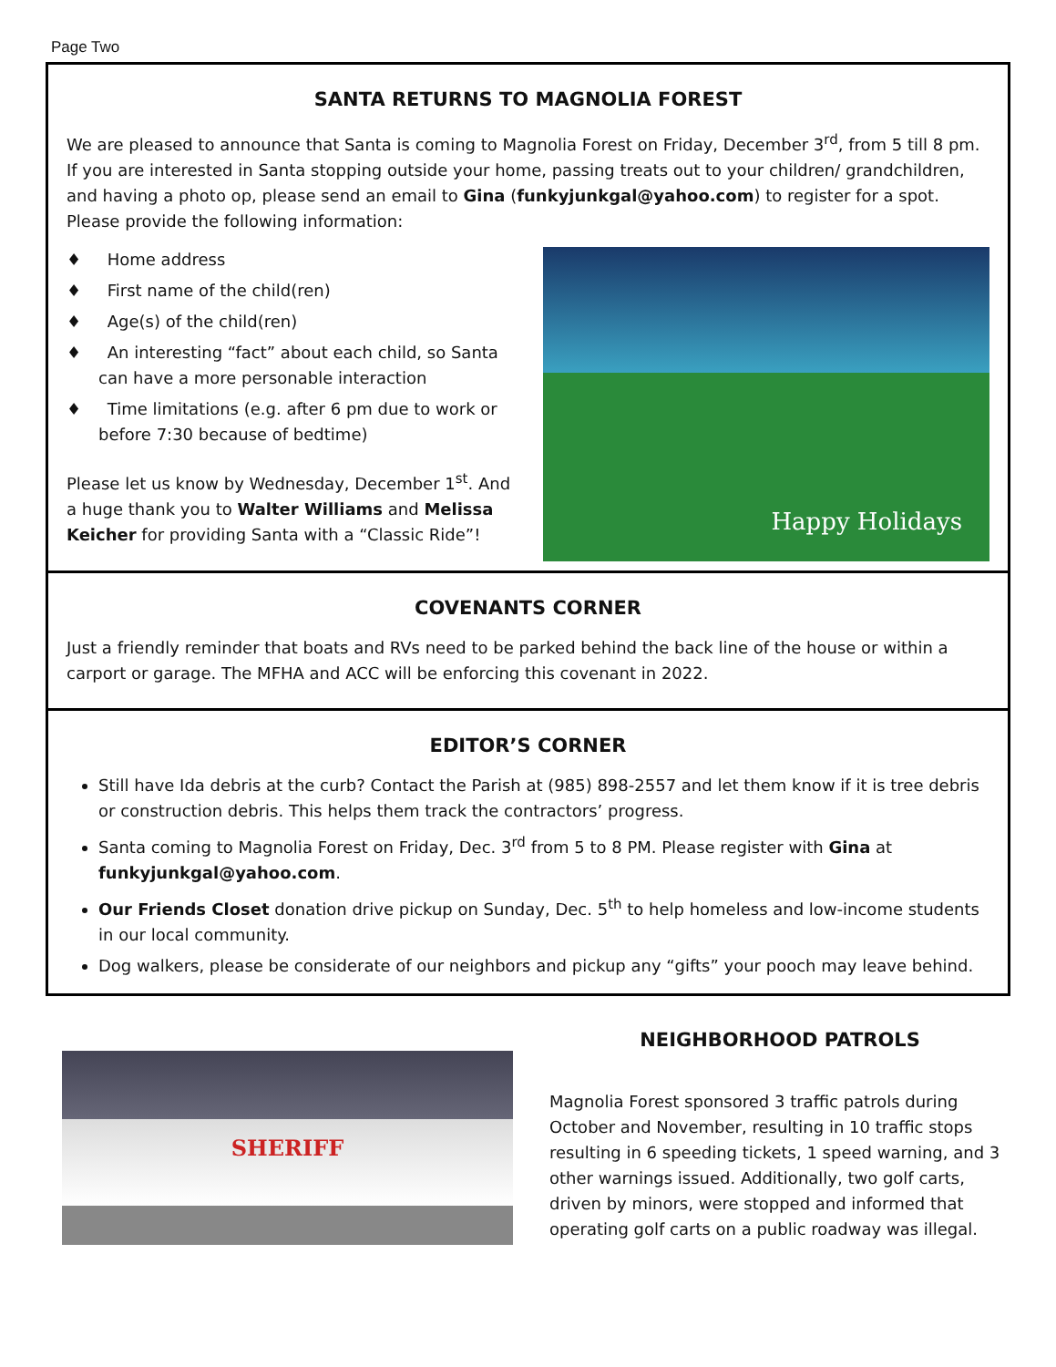Page Two
SANTA RETURNS TO MAGNOLIA FOREST
We are pleased to announce that Santa is coming to Magnolia Forest on Friday, December 3<sup>rd</sup>, from 5 till 8 pm. If you are interested in Santa stopping outside your home, passing treats out to your children/ grandchildren, and having a photo op, please send an email to Gina (funkyjunkgal@yahoo.com) to register for a spot. Please provide the following information:
♦ Home address
♦ First name of the child(ren)
♦ Age(s) of the child(ren)
♦ An interesting “fact” about each child, so Santa can have a more personable interaction
♦ Time limitations (e.g. after 6 pm due to work or before 7:30 because of bedtime)
Please let us know by Wednesday, December 1<sup>st</sup>. And a huge thank you to Walter Williams and Melissa Keicher for providing Santa with a “Classic Ride”!
Happy Holidays
COVENANTS CORNER
Just a friendly reminder that boats and RVs need to be parked behind the back line of the house or within a carport or garage. The MFHA and ACC will be enforcing this covenant in 2022.
EDITOR’S CORNER
Still have Ida debris at the curb? Contact the Parish at (985) 898-2557 and let them know if it is tree debris or construction debris. This helps them track the contractors’ progress.
Santa coming to Magnolia Forest on Friday, Dec. 3<sup>rd</sup> from 5 to 8 PM. Please register with Gina at funkyjunkgal@yahoo.com.
Our Friends Closet donation drive pickup on Sunday, Dec. 5<sup>th</sup> to help homeless and low-income students in our local community.
Dog walkers, please be considerate of our neighbors and pickup any “gifts” your pooch may leave behind.
SHERIFF
NEIGHBORHOOD PATROLS
Magnolia Forest sponsored 3 traffic patrols during October and November, resulting in 10 traffic stops resulting in 6 speeding tickets, 1 speed warning, and 3 other warnings issued. Additionally, two golf carts, driven by minors, were stopped and informed that operating golf carts on a public roadway was illegal.